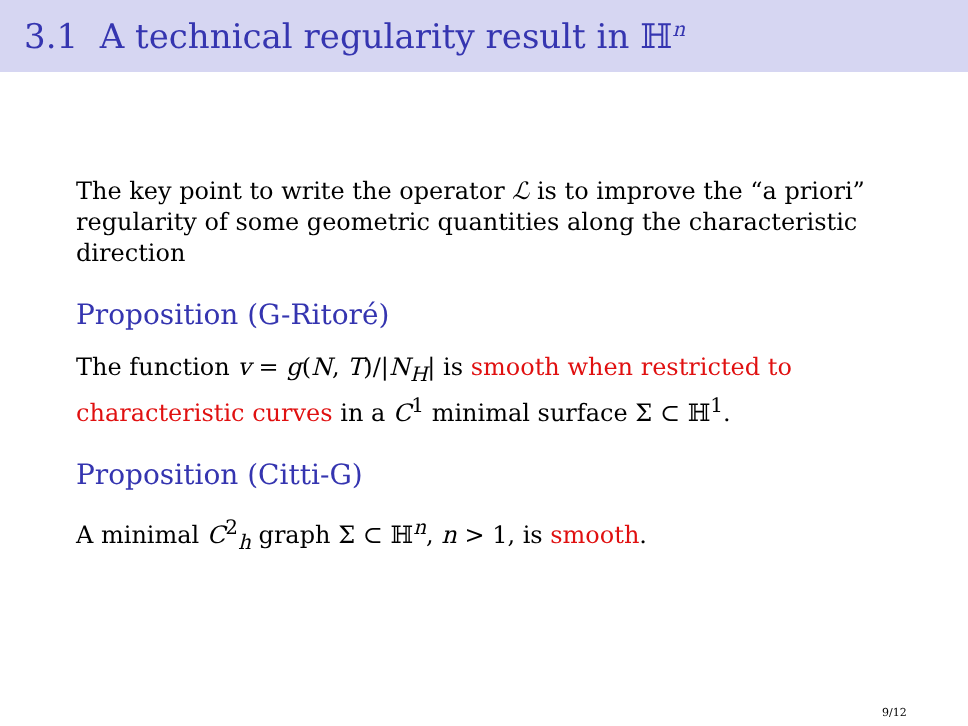3.1 A technical regularity result in ℍ<sup>n</sup>
The key point to write the operator ℒ is to improve the “a priori” regularity of some geometric quantities along the characteristic direction
Proposition (G-Ritoré)
The function v = g(N, T)/|N<sub>H</sub>| is smooth when restricted to characteristic curves in a C<sup>1</sup> minimal surface Σ ⊂ ℍ<sup>1</sup>.
Proposition (Citti-G)
A minimal C<sup>2</sup><sub>h</sub> graph Σ ⊂ ℍ<sup>n</sup>, n > 1, is smooth.
9/12